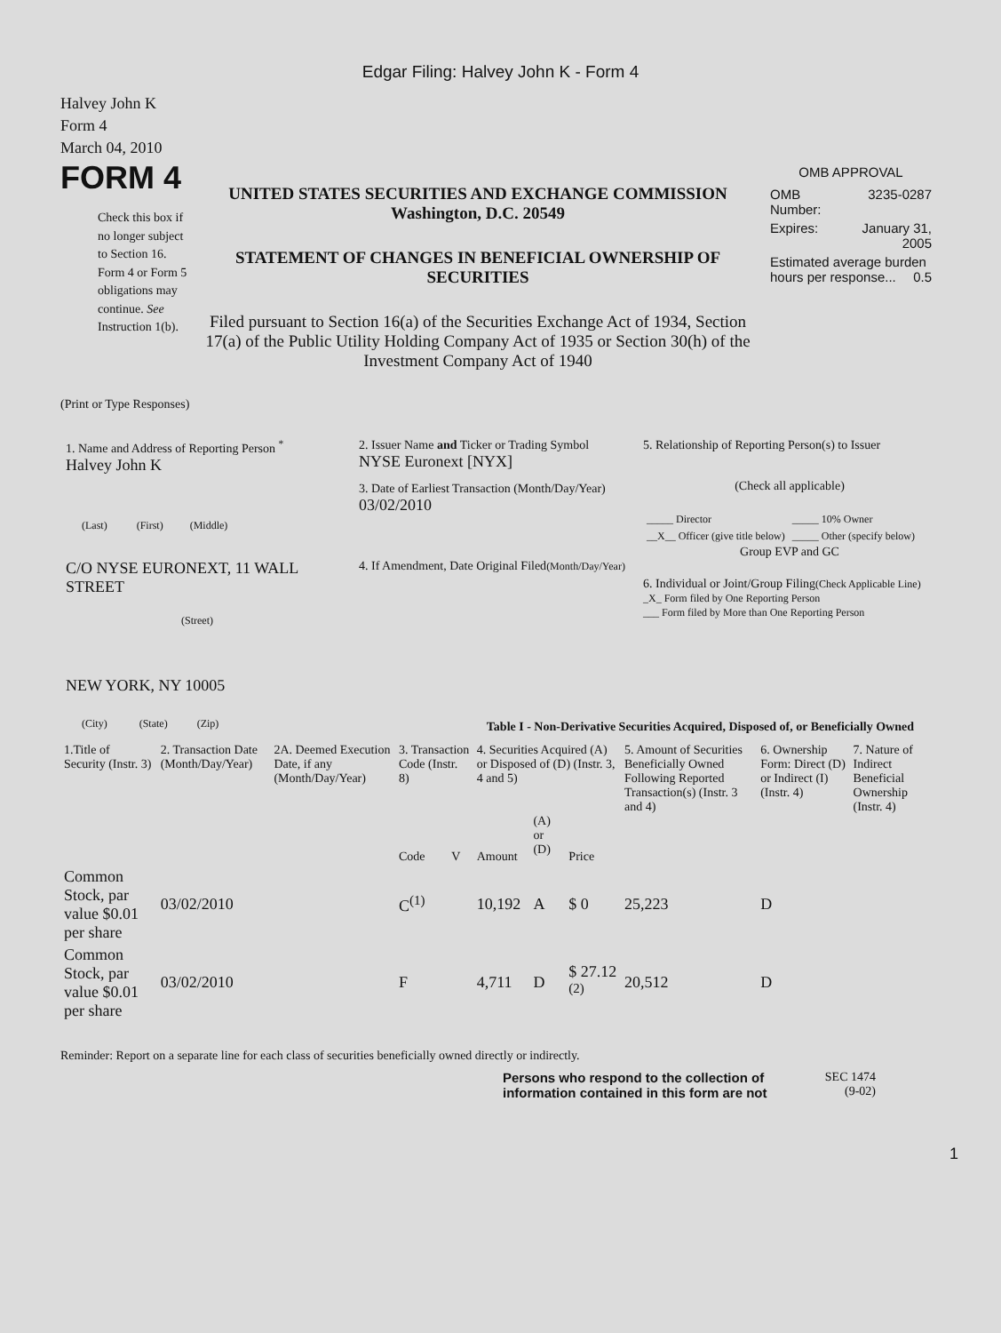Edgar Filing: Halvey John K - Form 4
Halvey John K
Form 4
March 04, 2010
FORM 4
Check this box if no longer subject to Section 16. Form 4 or Form 5 obligations may continue. See Instruction 1(b).
UNITED STATES SECURITIES AND EXCHANGE COMMISSION
Washington, D.C. 20549
STATEMENT OF CHANGES IN BENEFICIAL OWNERSHIP OF SECURITIES
Filed pursuant to Section 16(a) of the Securities Exchange Act of 1934, Section 17(a) of the Public Utility Holding Company Act of 1935 or Section 30(h) of the Investment Company Act of 1940
OMB APPROVAL
| OMB Number: | 3235-0287 |
| Expires: | January 31, 2005 |
| Estimated average burden hours per response... 0.5 | |
(Print or Type Responses)
1. Name and Address of Reporting Person <sup>*</sup>
Halvey John K
(Last) (First) (Middle)
C/O NYSE EURONEXT, 11 WALL STREET
(Street)
NEW YORK, NY 10005
(City) (State) (Zip)
2. Issuer Name and Ticker or Trading Symbol
NYSE Euronext [NYX]
3. Date of Earliest Transaction (Month/Day/Year)
03/02/2010
4. If Amendment, Date Original Filed(Month/Day/Year)
5. Relationship of Reporting Person(s) to Issuer
(Check all applicable)
| _____ Director | _____ 10% Owner |
| __X__ Officer (give title below) | _____ Other (specify below) |
Group EVP and GC
6. Individual or Joint/Group Filing(Check Applicable Line)
_X_ Form filed by One Reporting Person
___ Form filed by More than One Reporting Person
Table I - Non-Derivative Securities Acquired, Disposed of, or Beneficially Owned
| 1.Title of Security (Instr. 3) | 2. Transaction Date (Month/Day/Year) | 2A. Deemed Execution Date, if any (Month/Day/Year) | 3. Transaction Code (Instr. 8) | | 4. Securities Acquired (A) or Disposed of (D) (Instr. 3, 4 and 5) | | | 5. Amount of Securities Beneficially Owned Following Reported Transaction(s) (Instr. 3 and 4) | 6. Ownership Form: Direct (D) or Indirect (I) (Instr. 4) | 7. Nature of Indirect Beneficial Ownership (Instr. 4) |
| --- | --- | --- | --- | --- | --- | --- | --- | --- | --- | --- |
| | | | Code | V | Amount | (A) or (D) | Price | | | |
| Common Stock, par value $0.01 per share | 03/02/2010 | | C<sup>(1)</sup> | | 10,192 | A | $ 0 | 25,223 | D | |
| Common Stock, par value $0.01 per share | 03/02/2010 | | F | | 4,711 | D | $ 27.12 <sup>(2)</sup> | 20,512 | D | |
Reminder: Report on a separate line for each class of securities beneficially owned directly or indirectly.
Persons who respond to the collection of information contained in this form are not
SEC 1474 (9-02)
1